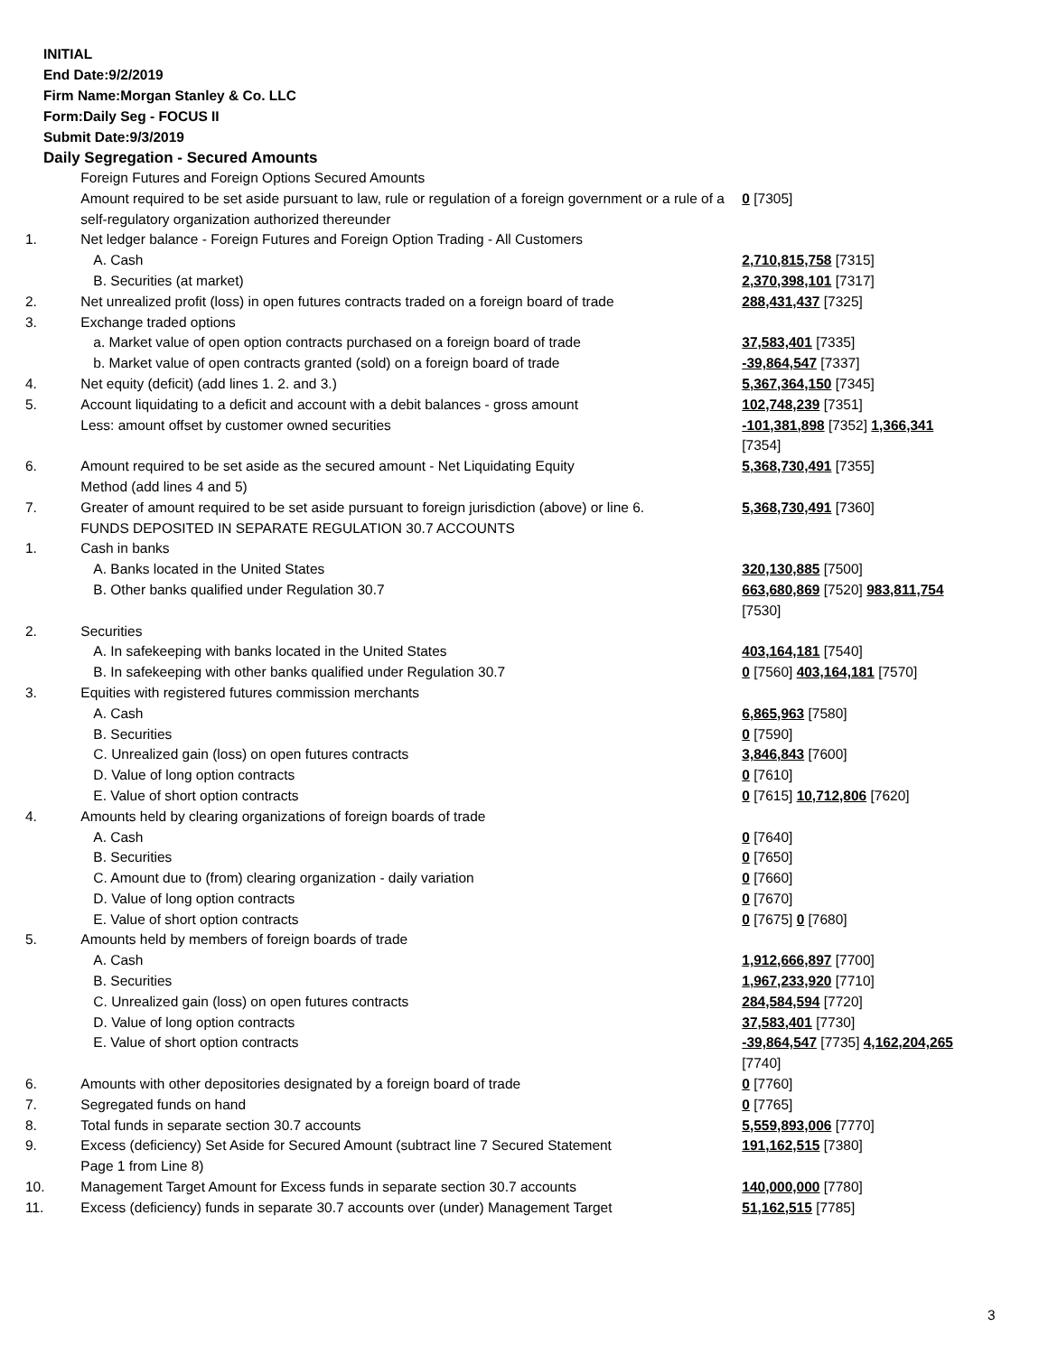INITIAL
End Date:9/2/2019
Firm Name:Morgan Stanley & Co. LLC
Form:Daily Seg - FOCUS II
Submit Date:9/3/2019
Daily Segregation - Secured Amounts
| | Foreign Futures and Foreign Options Secured Amounts | |
| | Amount required to be set aside pursuant to law, rule or regulation of a foreign government or a rule of a self-regulatory organization authorized thereunder | 0 [7305] |
| 1. | Net ledger balance - Foreign Futures and Foreign Option Trading - All Customers | |
| | A. Cash | 2,710,815,758 [7315] |
| | B. Securities (at market) | 2,370,398,101 [7317] |
| 2. | Net unrealized profit (loss) in open futures contracts traded on a foreign board of trade | 288,431,437 [7325] |
| 3. | Exchange traded options | |
| | a. Market value of open option contracts purchased on a foreign board of trade | 37,583,401 [7335] |
| | b. Market value of open contracts granted (sold) on a foreign board of trade | -39,864,547 [7337] |
| 4. | Net equity (deficit) (add lines 1. 2. and 3.) | 5,367,364,150 [7345] |
| 5. | Account liquidating to a deficit and account with a debit balances - gross amount | 102,748,239 [7351] |
| | Less: amount offset by customer owned securities | -101,381,898 [7352] 1,366,341 [7354] |
| 6. | Amount required to be set aside as the secured amount - Net Liquidating Equity Method (add lines 4 and 5) | 5,368,730,491 [7355] |
| 7. | Greater of amount required to be set aside pursuant to foreign jurisdiction (above) or line 6. | 5,368,730,491 [7360] |
| | FUNDS DEPOSITED IN SEPARATE REGULATION 30.7 ACCOUNTS | |
| 1. | Cash in banks | |
| | A. Banks located in the United States | 320,130,885 [7500] |
| | B. Other banks qualified under Regulation 30.7 | 663,680,869 [7520] 983,811,754 [7530] |
| 2. | Securities | |
| | A. In safekeeping with banks located in the United States | 403,164,181 [7540] |
| | B. In safekeeping with other banks qualified under Regulation 30.7 | 0 [7560] 403,164,181 [7570] |
| 3. | Equities with registered futures commission merchants | |
| | A. Cash | 6,865,963 [7580] |
| | B. Securities | 0 [7590] |
| | C. Unrealized gain (loss) on open futures contracts | 3,846,843 [7600] |
| | D. Value of long option contracts | 0 [7610] |
| | E. Value of short option contracts | 0 [7615] 10,712,806 [7620] |
| 4. | Amounts held by clearing organizations of foreign boards of trade | |
| | A. Cash | 0 [7640] |
| | B. Securities | 0 [7650] |
| | C. Amount due to (from) clearing organization - daily variation | 0 [7660] |
| | D. Value of long option contracts | 0 [7670] |
| | E. Value of short option contracts | 0 [7675] 0 [7680] |
| 5. | Amounts held by members of foreign boards of trade | |
| | A. Cash | 1,912,666,897 [7700] |
| | B. Securities | 1,967,233,920 [7710] |
| | C. Unrealized gain (loss) on open futures contracts | 284,584,594 [7720] |
| | D. Value of long option contracts | 37,583,401 [7730] |
| | E. Value of short option contracts | -39,864,547 [7735] 4,162,204,265 [7740] |
| 6. | Amounts with other depositories designated by a foreign board of trade | 0 [7760] |
| 7. | Segregated funds on hand | 0 [7765] |
| 8. | Total funds in separate section 30.7 accounts | 5,559,893,006 [7770] |
| 9. | Excess (deficiency) Set Aside for Secured Amount (subtract line 7 Secured Statement Page 1 from Line 8) | 191,162,515 [7380] |
| 10. | Management Target Amount for Excess funds in separate section 30.7 accounts | 140,000,000 [7780] |
| 11. | Excess (deficiency) funds in separate 30.7 accounts over (under) Management Target | 51,162,515 [7785] |
3